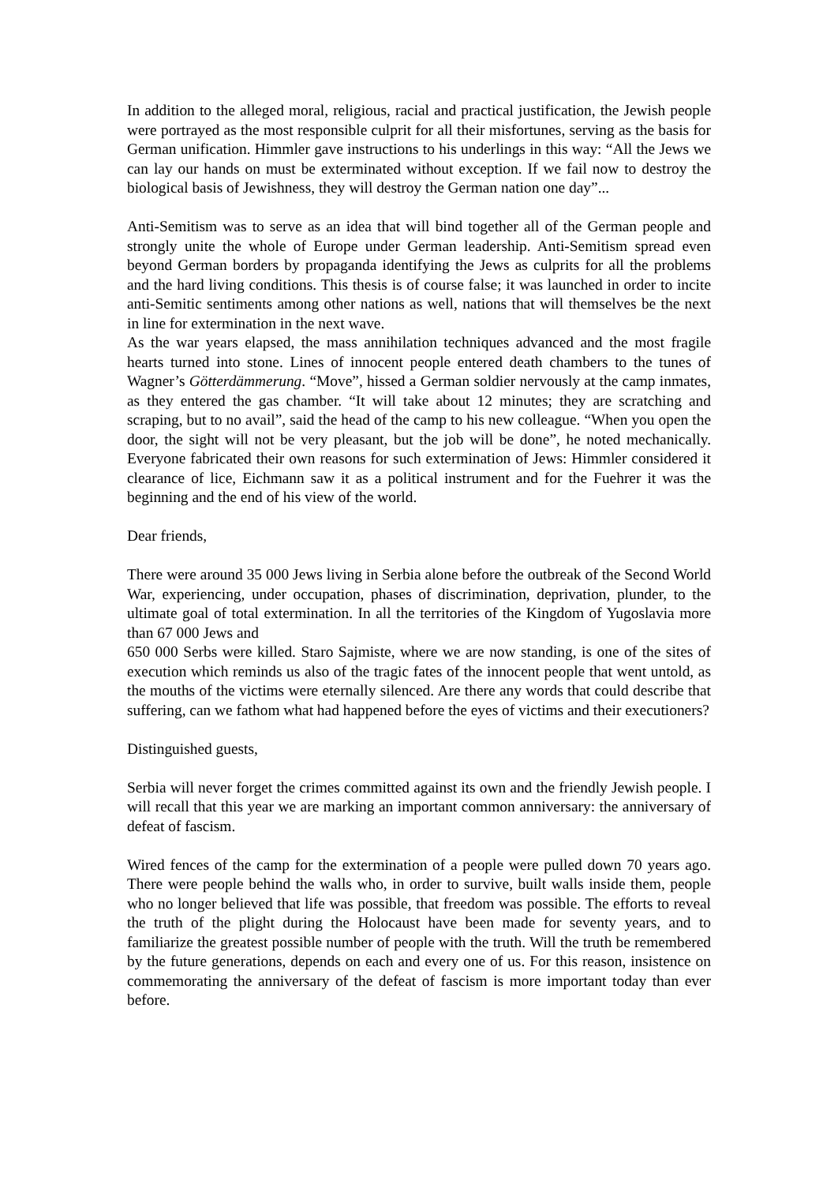In addition to the alleged moral, religious, racial and practical justification, the Jewish people were portrayed as the most responsible culprit for all their misfortunes, serving as the basis for German unification. Himmler gave instructions to his underlings in this way: “All the Jews we can lay our hands on must be exterminated without exception. If we fail now to destroy the biological basis of Jewishness, they will destroy the German nation one day”...
Anti-Semitism was to serve as an idea that will bind together all of the German people and strongly unite the whole of Europe under German leadership. Anti-Semitism spread even beyond German borders by propaganda identifying the Jews as culprits for all the problems and the hard living conditions. This thesis is of course false; it was launched in order to incite anti-Semitic sentiments among other nations as well, nations that will themselves be the next in line for extermination in the next wave.
As the war years elapsed, the mass annihilation techniques advanced and the most fragile hearts turned into stone. Lines of innocent people entered death chambers to the tunes of Wagner’s Götterdämmerung. “Move”, hissed a German soldier nervously at the camp inmates, as they entered the gas chamber. “It will take about 12 minutes; they are scratching and scraping, but to no avail”, said the head of the camp to his new colleague. “When you open the door, the sight will not be very pleasant, but the job will be done”, he noted mechanically. Everyone fabricated their own reasons for such extermination of Jews: Himmler considered it clearance of lice, Eichmann saw it as a political instrument and for the Fuehrer it was the beginning and the end of his view of the world.
Dear friends,
There were around 35 000 Jews living in Serbia alone before the outbreak of the Second World War, experiencing, under occupation, phases of discrimination, deprivation, plunder, to the ultimate goal of total extermination. In all the territories of the Kingdom of Yugoslavia more than 67 000 Jews and
650 000 Serbs were killed. Staro Sajmiste, where we are now standing, is one of the sites of execution which reminds us also of the tragic fates of the innocent people that went untold, as the mouths of the victims were eternally silenced. Are there any words that could describe that suffering, can we fathom what had happened before the eyes of victims and their executioners?
Distinguished guests,
Serbia will never forget the crimes committed against its own and the friendly Jewish people. I will recall that this year we are marking an important common anniversary: the anniversary of defeat of fascism.
Wired fences of the camp for the extermination of a people were pulled down 70 years ago. There were people behind the walls who, in order to survive, built walls inside them, people who no longer believed that life was possible, that freedom was possible. The efforts to reveal the truth of the plight during the Holocaust have been made for seventy years, and to familiarize the greatest possible number of people with the truth. Will the truth be remembered by the future generations, depends on each and every one of us. For this reason, insistence on commemorating the anniversary of the defeat of fascism is more important today than ever before.